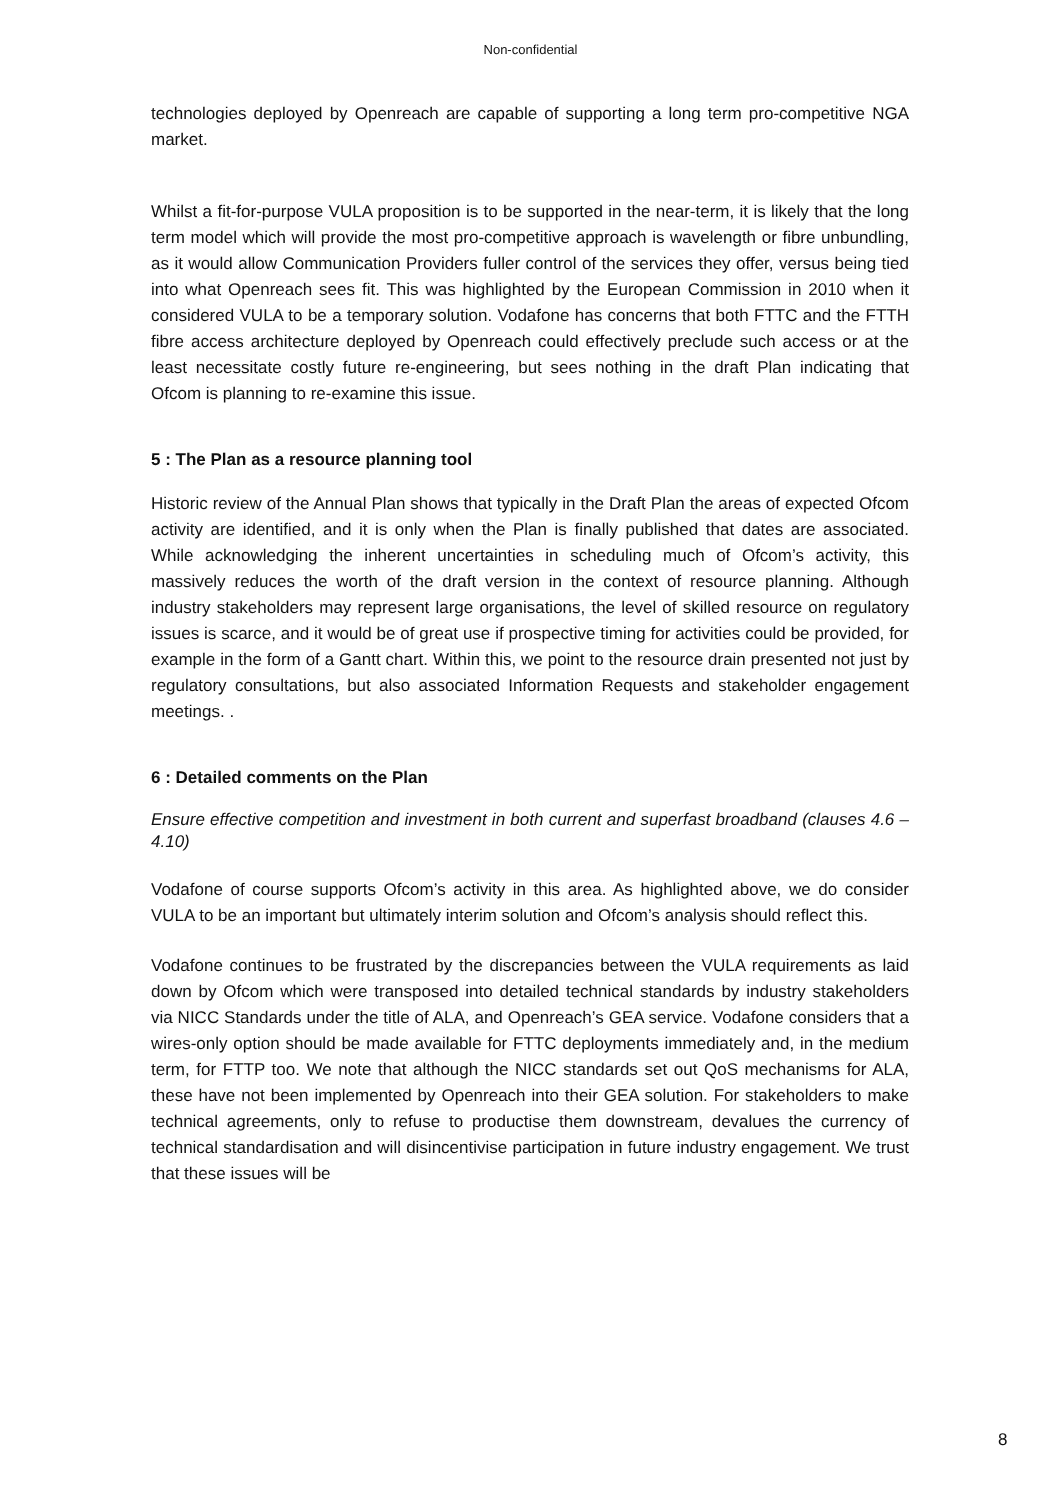Non-confidential
technologies deployed by Openreach are capable of supporting a long term pro-competitive NGA market.
Whilst a fit-for-purpose VULA proposition is to be supported in the near-term, it is likely that the long term model which will provide the most pro-competitive approach is wavelength or fibre unbundling, as it would allow Communication Providers fuller control of the services they offer, versus being tied into what Openreach sees fit. This was highlighted by the European Commission in 2010 when it considered VULA to be a temporary solution. Vodafone has concerns that both FTTC and the FTTH fibre access architecture deployed by Openreach could effectively preclude such access or at the least necessitate costly future re-engineering, but sees nothing in the draft Plan indicating that Ofcom is planning to re-examine this issue.
5 : The Plan as a resource planning tool
Historic review of the Annual Plan shows that typically in the Draft Plan the areas of expected Ofcom activity are identified, and it is only when the Plan is finally published that dates are associated. While acknowledging the inherent uncertainties in scheduling much of Ofcom’s activity, this massively reduces the worth of the draft version in the context of resource planning. Although industry stakeholders may represent large organisations, the level of skilled resource on regulatory issues is scarce, and it would be of great use if prospective timing for activities could be provided, for example in the form of a Gantt chart. Within this, we point to the resource drain presented not just by regulatory consultations, but also associated Information Requests and stakeholder engagement meetings. .
6 : Detailed comments on the Plan
Ensure effective competition and investment in both current and superfast broadband (clauses 4.6 – 4.10)
Vodafone of course supports Ofcom’s activity in this area. As highlighted above, we do consider VULA to be an important but ultimately interim solution and Ofcom’s analysis should reflect this.
Vodafone continues to be frustrated by the discrepancies between the VULA requirements as laid down by Ofcom which were transposed into detailed technical standards by industry stakeholders via NICC Standards under the title of ALA, and Openreach’s GEA service. Vodafone considers that a wires-only option should be made available for FTTC deployments immediately and, in the medium term, for FTTP too. We note that although the NICC standards set out QoS mechanisms for ALA, these have not been implemented by Openreach into their GEA solution. For stakeholders to make technical agreements, only to refuse to productise them downstream, devalues the currency of technical standardisation and will disincentivise participation in future industry engagement. We trust that these issues will be
8